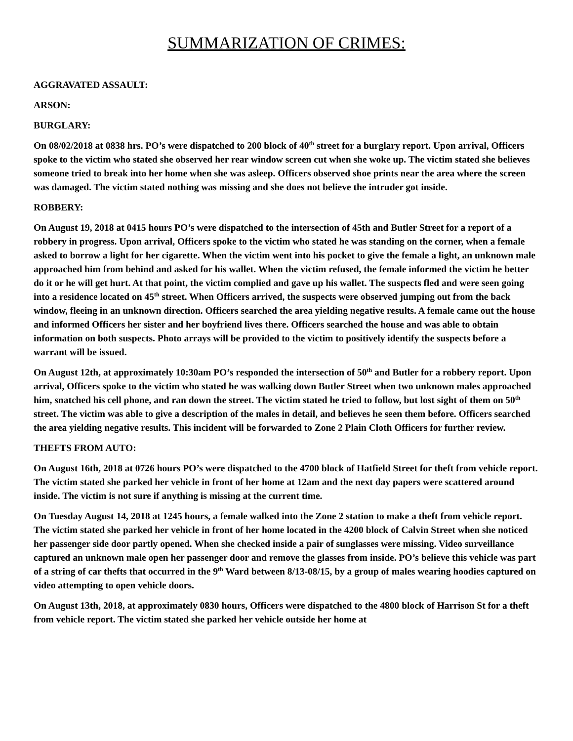SUMMARIZATION OF CRIMES:
AGGRAVATED ASSAULT:
ARSON:
BURGLARY:
On 08/02/2018 at 0838 hrs. PO’s were dispatched to 200 block of 40<sup>th</sup> street for a burglary report. Upon arrival, Officers spoke to the victim who stated she observed her rear window screen cut when she woke up. The victim stated she believes someone tried to break into her home when she was asleep. Officers observed shoe prints near the area where the screen was damaged. The victim stated nothing was missing and she does not believe the intruder got inside.
ROBBERY:
On August 19, 2018 at 0415 hours PO’s were dispatched to the intersection of 45th and Butler Street for a report of a robbery in progress. Upon arrival, Officers spoke to the victim who stated he was standing on the corner, when a female asked to borrow a light for her cigarette. When the victim went into his pocket to give the female a light, an unknown male approached him from behind and asked for his wallet. When the victim refused, the female informed the victim he better do it or he will get hurt. At that point, the victim complied and gave up his wallet. The suspects fled and were seen going into a residence located on 45<sup>th</sup> street. When Officers arrived, the suspects were observed jumping out from the back window, fleeing in an unknown direction. Officers searched the area yielding negative results. A female came out the house and informed Officers her sister and her boyfriend lives there. Officers searched the house and was able to obtain information on both suspects. Photo arrays will be provided to the victim to positively identify the suspects before a warrant will be issued.
On August 12th, at approximately 10:30am PO’s responded the intersection of 50<sup>th</sup> and Butler for a robbery report. Upon arrival, Officers spoke to the victim who stated he was walking down Butler Street when two unknown males approached him, snatched his cell phone, and ran down the street. The victim stated he tried to follow, but lost sight of them on 50<sup>th</sup> street. The victim was able to give a description of the males in detail, and believes he seen them before. Officers searched the area yielding negative results. This incident will be forwarded to Zone 2 Plain Cloth Officers for further review.
THEFTS FROM AUTO:
On August 16th, 2018 at 0726 hours PO’s were dispatched to the 4700 block of Hatfield Street for theft from vehicle report. The victim stated she parked her vehicle in front of her home at 12am and the next day papers were scattered around inside. The victim is not sure if anything is missing at the current time.
On Tuesday August 14, 2018 at 1245 hours, a female walked into the Zone 2 station to make a theft from vehicle report. The victim stated she parked her vehicle in front of her home located in the 4200 block of Calvin Street when she noticed her passenger side door partly opened. When she checked inside a pair of sunglasses were missing. Video surveillance captured an unknown male open her passenger door and remove the glasses from inside. PO’s believe this vehicle was part of a string of car thefts that occurred in the 9<sup>th</sup> Ward between 8/13-08/15, by a group of males wearing hoodies captured on video attempting to open vehicle doors.
On August 13th, 2018, at approximately 0830 hours, Officers were dispatched to the 4800 block of Harrison St for a theft from vehicle report. The victim stated she parked her vehicle outside her home at